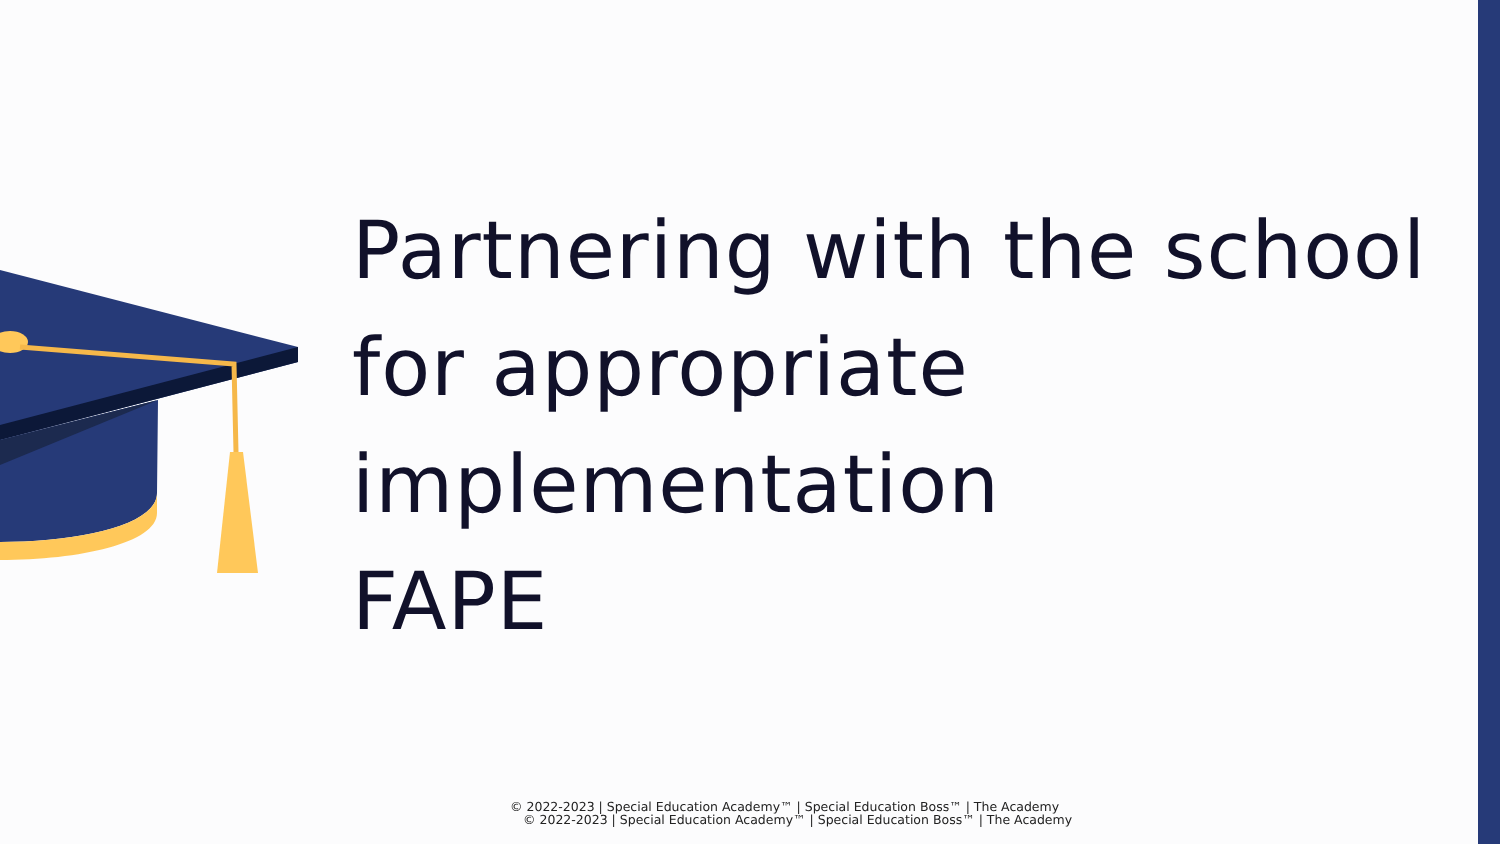Partnering with the school
for appropriate
implementation
FAPE
© 2022-2023 | Special Education Academy™ | Special Education Boss™ | The Academy
© 2022-2023 | Special Education Academy™ | Special Education Boss™ | The Academy